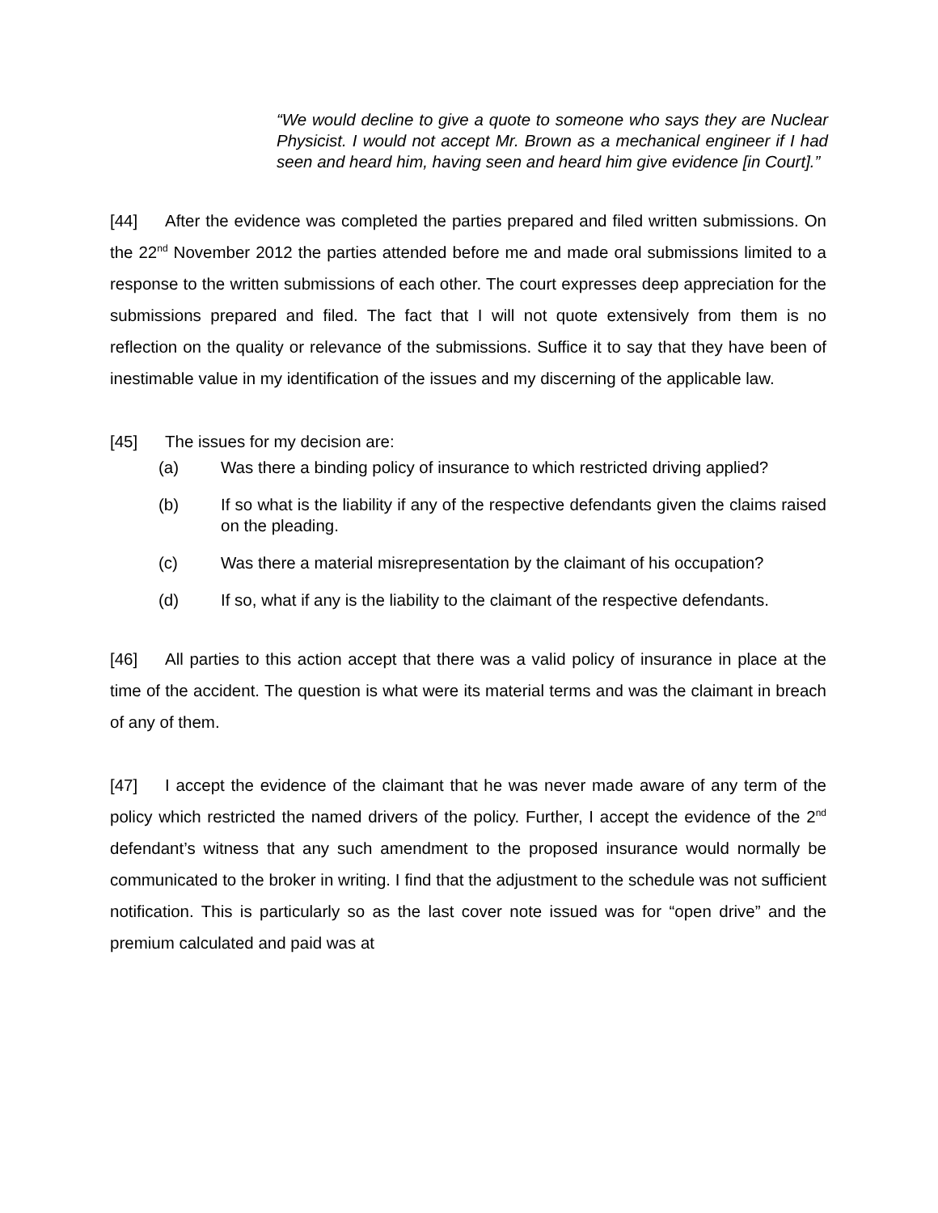“We would decline to give a quote to someone who says they are Nuclear Physicist. I would not accept Mr. Brown as a mechanical engineer if I had seen and heard him, having seen and heard him give evidence [in Court].”
[44] After the evidence was completed the parties prepared and filed written submissions. On the 22<sup>nd</sup> November 2012 the parties attended before me and made oral submissions limited to a response to the written submissions of each other. The court expresses deep appreciation for the submissions prepared and filed. The fact that I will not quote extensively from them is no reflection on the quality or relevance of the submissions. Suffice it to say that they have been of inestimable value in my identification of the issues and my discerning of the applicable law.
[45] The issues for my decision are:
(a) Was there a binding policy of insurance to which restricted driving applied?
(b) If so what is the liability if any of the respective defendants given the claims raised on the pleading.
(c) Was there a material misrepresentation by the claimant of his occupation?
(d) If so, what if any is the liability to the claimant of the respective defendants.
[46] All parties to this action accept that there was a valid policy of insurance in place at the time of the accident. The question is what were its material terms and was the claimant in breach of any of them.
[47] I accept the evidence of the claimant that he was never made aware of any term of the policy which restricted the named drivers of the policy. Further, I accept the evidence of the 2<sup>nd</sup> defendant’s witness that any such amendment to the proposed insurance would normally be communicated to the broker in writing. I find that the adjustment to the schedule was not sufficient notification. This is particularly so as the last cover note issued was for “open drive” and the premium calculated and paid was at